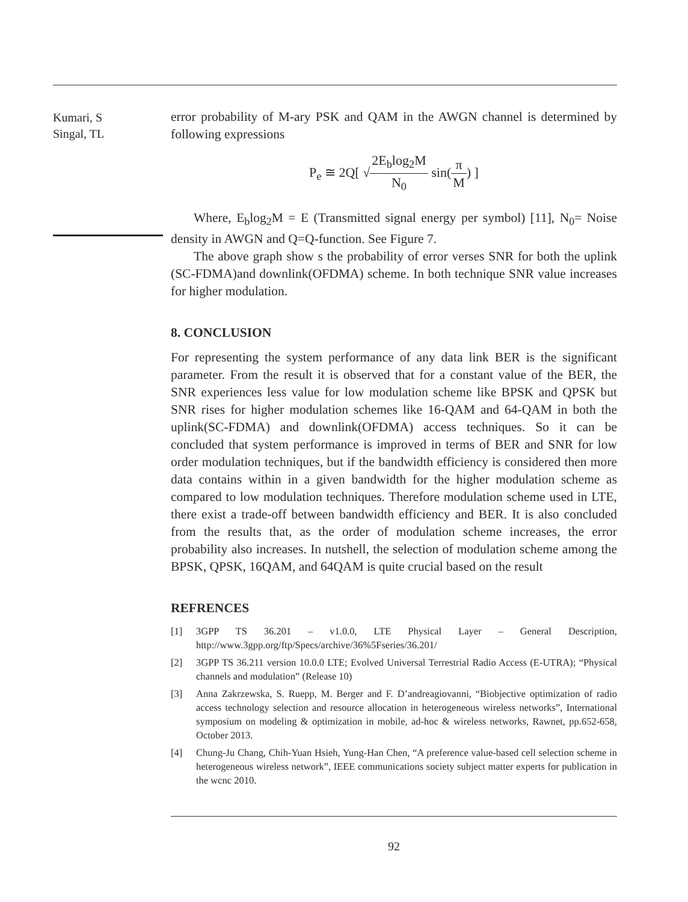Kumari, S
Singal, TL
error probability of M-ary PSK and QAM in the AWGN channel is determined by following expressions
P<sub>e</sub> ≅ 2Q[ √2E<sub>b</sub>log<sub>2</sub>M N<sub>0</sub> sin(π M) ]
Where, E<sub>b</sub>log<sub>2</sub>M = E (Transmitted signal energy per symbol) [11], N<sub>0</sub>= Noise density in AWGN and Q=Q-function. See Figure 7.
The above graph show s the probability of error verses SNR for both the uplink (SC-FDMA)and downlink(OFDMA) scheme. In both technique SNR value increases for higher modulation.
8. CONCLUSION
For representing the system performance of any data link BER is the significant parameter. From the result it is observed that for a constant value of the BER, the SNR experiences less value for low modulation scheme like BPSK and QPSK but SNR rises for higher modulation schemes like 16-QAM and 64-QAM in both the uplink(SC-FDMA) and downlink(OFDMA) access techniques. So it can be concluded that system performance is improved in terms of BER and SNR for low order modulation techniques, but if the bandwidth efficiency is considered then more data contains within in a given bandwidth for the higher modulation scheme as compared to low modulation techniques. Therefore modulation scheme used in LTE, there exist a trade-off between bandwidth efficiency and BER. It is also concluded from the results that, as the order of modulation scheme increases, the error probability also increases. In nutshell, the selection of modulation scheme among the BPSK, QPSK, 16QAM, and 64QAM is quite crucial based on the result
REFRENCES
[1] 3GPP TS 36.201 – v1.0.0, LTE Physical Layer – General Description, http://www.3gpp.org/ftp/Specs/archive/36%5Fseries/36.201/
[2] 3GPP TS 36.211 version 10.0.0 LTE; Evolved Universal Terrestrial Radio Access (E-UTRA); “Physical channels and modulation” (Release 10)
[3] Anna Zakrzewska, S. Ruepp, M. Berger and F. D’andreagiovanni, “Biobjective optimization of radio access technology selection and resource allocation in heterogeneous wireless networks”, International symposium on modeling & optimization in mobile, ad-hoc & wireless networks, Rawnet, pp.652-658, October 2013.
[4] Chung-Ju Chang, Chih-Yuan Hsieh, Yung-Han Chen, “A preference value-based cell selection scheme in heterogeneous wireless network”, IEEE communications society subject matter experts for publication in the wcnc 2010.
92